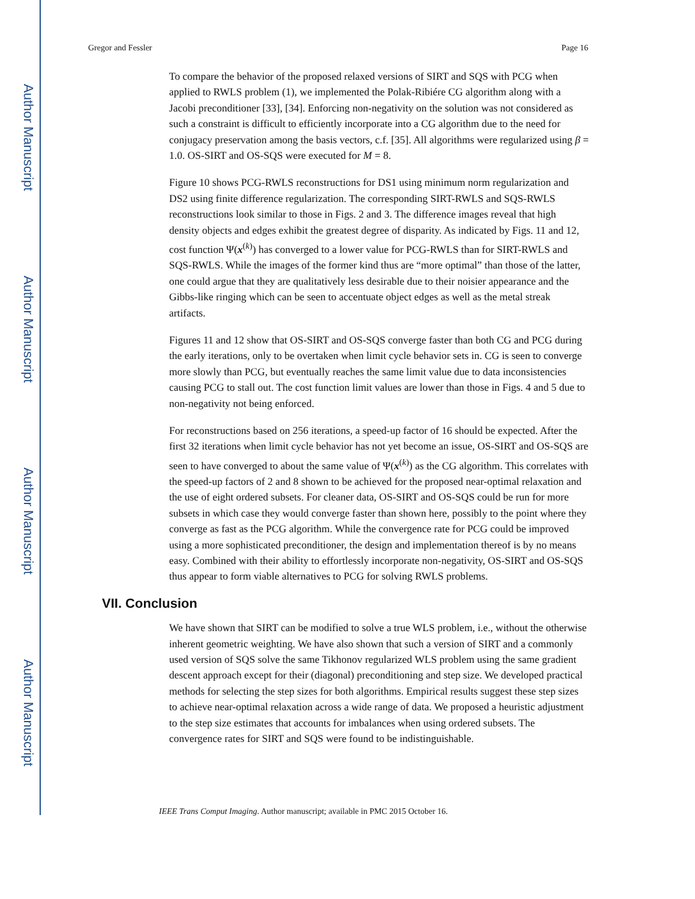Author Manuscript
Author Manuscript
Author Manuscript
Author Manuscript
Gregor and Fessler Page 16
To compare the behavior of the proposed relaxed versions of SIRT and SQS with PCG when applied to RWLS problem (1), we implemented the Polak-Ribiére CG algorithm along with a Jacobi preconditioner [33], [34]. Enforcing non-negativity on the solution was not considered as such a constraint is difficult to efficiently incorporate into a CG algorithm due to the need for conjugacy preservation among the basis vectors, c.f. [35]. All algorithms were regularized using β = 1.0. OS-SIRT and OS-SQS were executed for M = 8.
Figure 10 shows PCG-RWLS reconstructions for DS1 using minimum norm regularization and DS2 using finite difference regularization. The corresponding SIRT-RWLS and SQS-RWLS reconstructions look similar to those in Figs. 2 and 3. The difference images reveal that high density objects and edges exhibit the greatest degree of disparity. As indicated by Figs. 11 and 12, cost function Ψ(x<sup>(k)</sup>) has converged to a lower value for PCG-RWLS than for SIRT-RWLS and SQS-RWLS. While the images of the former kind thus are “more optimal” than those of the latter, one could argue that they are qualitatively less desirable due to their noisier appearance and the Gibbs-like ringing which can be seen to accentuate object edges as well as the metal streak artifacts.
Figures 11 and 12 show that OS-SIRT and OS-SQS converge faster than both CG and PCG during the early iterations, only to be overtaken when limit cycle behavior sets in. CG is seen to converge more slowly than PCG, but eventually reaches the same limit value due to data inconsistencies causing PCG to stall out. The cost function limit values are lower than those in Figs. 4 and 5 due to non-negativity not being enforced.
For reconstructions based on 256 iterations, a speed-up factor of 16 should be expected. After the first 32 iterations when limit cycle behavior has not yet become an issue, OS-SIRT and OS-SQS are seen to have converged to about the same value of Ψ(x<sup>(k)</sup>) as the CG algorithm. This correlates with the speed-up factors of 2 and 8 shown to be achieved for the proposed near-optimal relaxation and the use of eight ordered subsets. For cleaner data, OS-SIRT and OS-SQS could be run for more subsets in which case they would converge faster than shown here, possibly to the point where they converge as fast as the PCG algorithm. While the convergence rate for PCG could be improved using a more sophisticated preconditioner, the design and implementation thereof is by no means easy. Combined with their ability to effortlessly incorporate non-negativity, OS-SIRT and OS-SQS thus appear to form viable alternatives to PCG for solving RWLS problems.
VII. Conclusion
We have shown that SIRT can be modified to solve a true WLS problem, i.e., without the otherwise inherent geometric weighting. We have also shown that such a version of SIRT and a commonly used version of SQS solve the same Tikhonov regularized WLS problem using the same gradient descent approach except for their (diagonal) preconditioning and step size. We developed practical methods for selecting the step sizes for both algorithms. Empirical results suggest these step sizes to achieve near-optimal relaxation across a wide range of data. We proposed a heuristic adjustment to the step size estimates that accounts for imbalances when using ordered subsets. The convergence rates for SIRT and SQS were found to be indistinguishable.
IEEE Trans Comput Imaging. Author manuscript; available in PMC 2015 October 16.